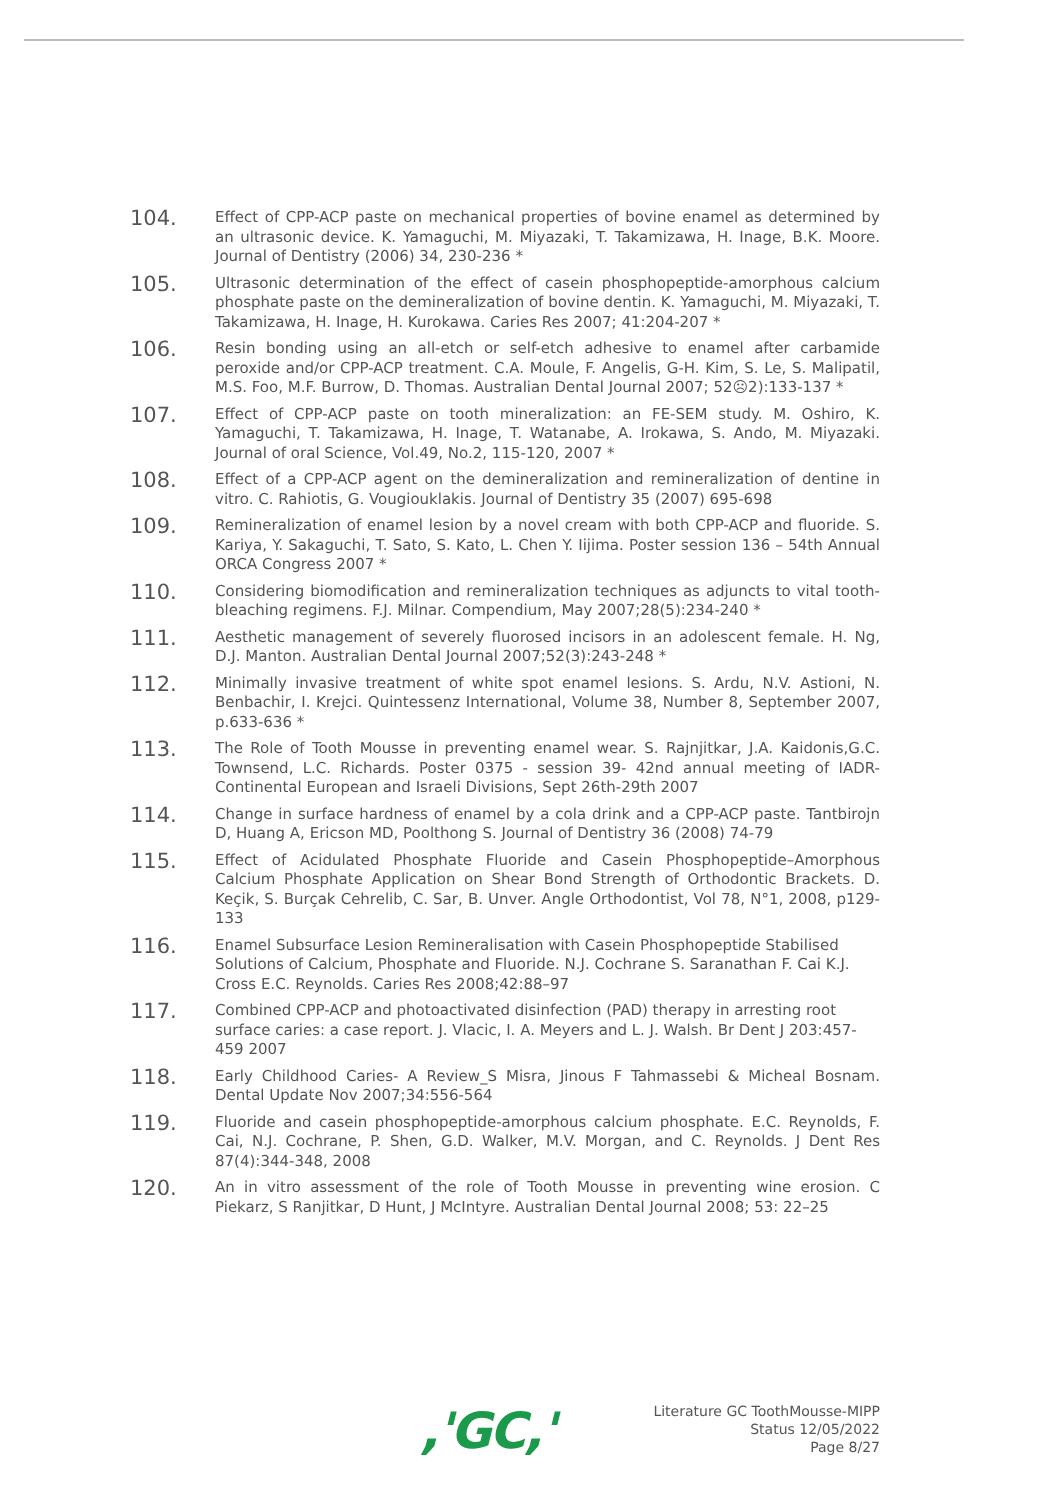104.
Effect of CPP-ACP paste on mechanical properties of bovine enamel as determined by an ultrasonic device. K. Yamaguchi, M. Miyazaki, T. Takamizawa, H. Inage, B.K. Moore. Journal of Dentistry (2006) 34, 230-236 *
105.
Ultrasonic determination of the effect of casein phosphopeptide-amorphous calcium phosphate paste on the demineralization of bovine dentin. K. Yamaguchi, M. Miyazaki, T. Takamizawa, H. Inage, H. Kurokawa. Caries Res 2007; 41:204-207 *
106.
Resin bonding using an all-etch or self-etch adhesive to enamel after carbamide peroxide and/or CPP-ACP treatment. C.A. Moule, F. Angelis, G-H. Kim, S. Le, S. Malipatil, M.S. Foo, M.F. Burrow, D. Thomas. Australian Dental Journal 2007; 52☹2):133-137 *
107.
Effect of CPP-ACP paste on tooth mineralization: an FE-SEM study. M. Oshiro, K. Yamaguchi, T. Takamizawa, H. Inage, T. Watanabe, A. Irokawa, S. Ando, M. Miyazaki. Journal of oral Science, Vol.49, No.2, 115-120, 2007 *
108.
Effect of a CPP-ACP agent on the demineralization and remineralization of dentine in vitro. C. Rahiotis, G. Vougiouklakis. Journal of Dentistry 35 (2007) 695-698
109.
Remineralization of enamel lesion by a novel cream with both CPP-ACP and fluoride. S. Kariya, Y. Sakaguchi, T. Sato, S. Kato, L. Chen Y. Iijima. Poster session 136 – 54th Annual ORCA Congress 2007 *
110.
Considering biomodification and remineralization techniques as adjuncts to vital tooth-bleaching regimens. F.J. Milnar. Compendium, May 2007;28(5):234-240 *
111.
Aesthetic management of severely fluorosed incisors in an adolescent female. H. Ng, D.J. Manton. Australian Dental Journal 2007;52(3):243-248 *
112.
Minimally invasive treatment of white spot enamel lesions. S. Ardu, N.V. Astioni, N. Benbachir, I. Krejci. Quintessenz International, Volume 38, Number 8, September 2007, p.633-636 *
113.
The Role of Tooth Mousse in preventing enamel wear. S. Rajnjitkar, J.A. Kaidonis,G.C. Townsend, L.C. Richards. Poster 0375 - session 39- 42nd annual meeting of IADR-Continental European and Israeli Divisions, Sept 26th-29th 2007
114.
Change in surface hardness of enamel by a cola drink and a CPP-ACP paste. Tantbirojn D, Huang A, Ericson MD, Poolthong S. Journal of Dentistry 36 (2008) 74-79
115.
Effect of Acidulated Phosphate Fluoride and Casein Phosphopeptide–Amorphous Calcium Phosphate Application on Shear Bond Strength of Orthodontic Brackets. D. Keçik, S. Burçak Cehrelib, C. Sar, B. Unver. Angle Orthodontist, Vol 78, N°1, 2008, p129-133
116.
Enamel Subsurface Lesion Remineralisation with Casein Phosphopeptide Stabilised Solutions of Calcium, Phosphate and Fluoride. N.J. Cochrane S. Saranathan F. Cai K.J. Cross E.C. Reynolds. Caries Res 2008;42:88–97
117.
Combined CPP-ACP and photoactivated disinfection (PAD) therapy in arresting root surface caries: a case report. J. Vlacic, I. A. Meyers and L. J. Walsh. Br Dent J 203:457-459 2007
118.
Early Childhood Caries- A Review_S Misra, Jinous F Tahmassebi & Micheal Bosnam. Dental Update Nov 2007;34:556-564
119.
Fluoride and casein phosphopeptide-amorphous calcium phosphate. E.C. Reynolds, F. Cai, N.J. Cochrane, P. Shen, G.D. Walker, M.V. Morgan, and C. Reynolds. J Dent Res 87(4):344-348, 2008
120.
An in vitro assessment of the role of Tooth Mousse in preventing wine erosion. C Piekarz, S Ranjitkar, D Hunt, J McIntyre. Australian Dental Journal 2008; 53: 22–25
,'GC,'
Literature GC ToothMousse-MIPP
Status 12/05/2022
Page 8/27